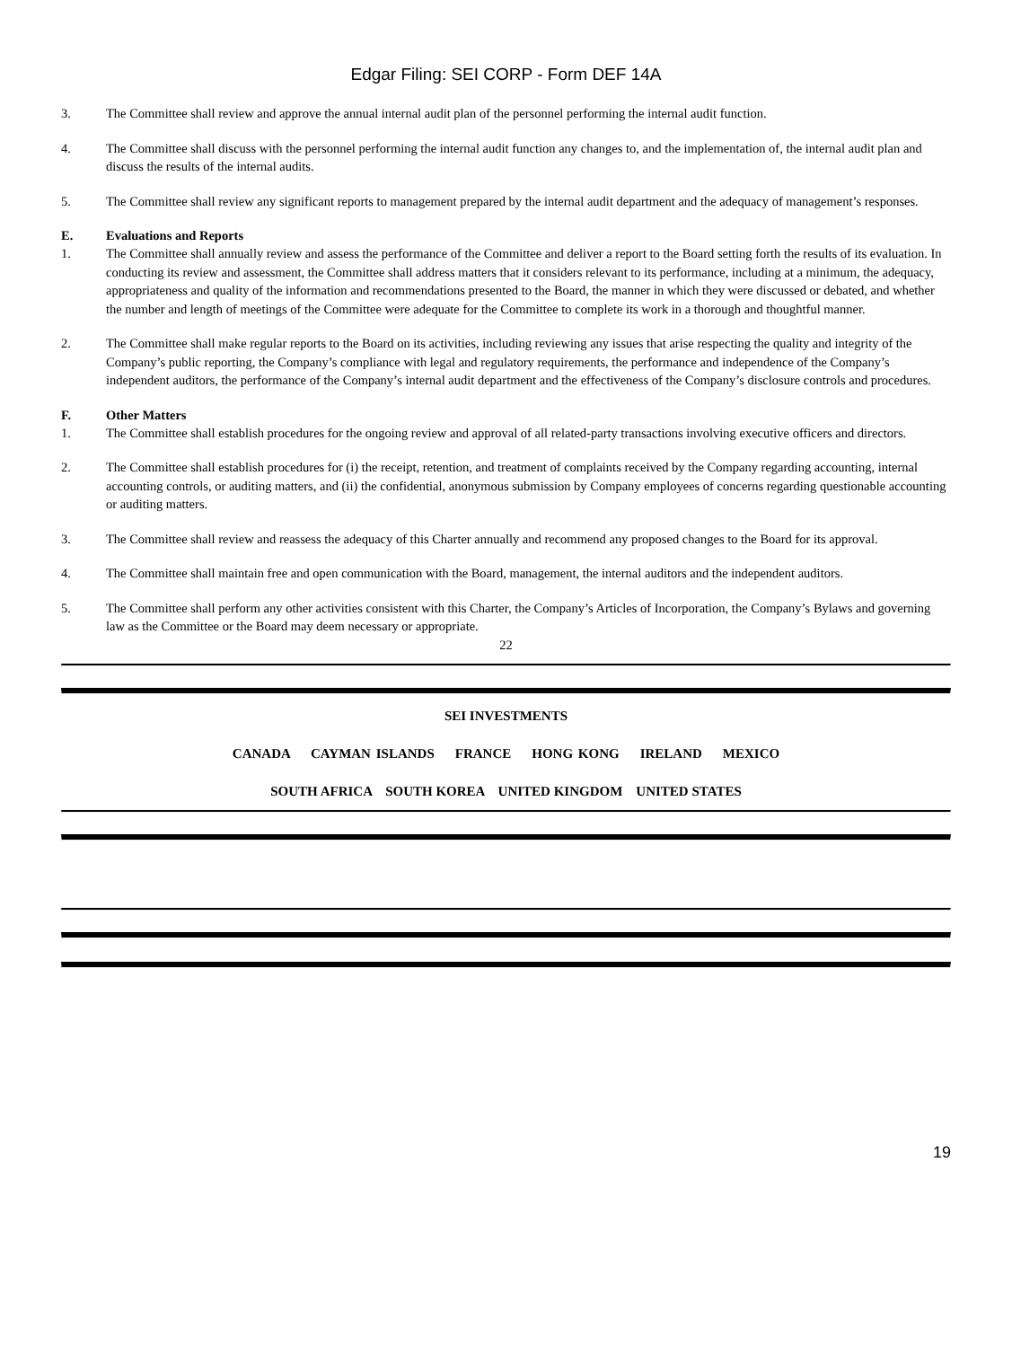Edgar Filing: SEI CORP - Form DEF 14A
3. The Committee shall review and approve the annual internal audit plan of the personnel performing the internal audit function.
4. The Committee shall discuss with the personnel performing the internal audit function any changes to, and the implementation of, the internal audit plan and discuss the results of the internal audits.
5. The Committee shall review any significant reports to management prepared by the internal audit department and the adequacy of management’s responses.
E. Evaluations and Reports
1. The Committee shall annually review and assess the performance of the Committee and deliver a report to the Board setting forth the results of its evaluation. In conducting its review and assessment, the Committee shall address matters that it considers relevant to its performance, including at a minimum, the adequacy, appropriateness and quality of the information and recommendations presented to the Board, the manner in which they were discussed or debated, and whether the number and length of meetings of the Committee were adequate for the Committee to complete its work in a thorough and thoughtful manner.
2. The Committee shall make regular reports to the Board on its activities, including reviewing any issues that arise respecting the quality and integrity of the Company’s public reporting, the Company’s compliance with legal and regulatory requirements, the performance and independence of the Company’s independent auditors, the performance of the Company’s internal audit department and the effectiveness of the Company’s disclosure controls and procedures.
F. Other Matters
1. The Committee shall establish procedures for the ongoing review and approval of all related-party transactions involving executive officers and directors.
2. The Committee shall establish procedures for (i) the receipt, retention, and treatment of complaints received by the Company regarding accounting, internal accounting controls, or auditing matters, and (ii) the confidential, anonymous submission by Company employees of concerns regarding questionable accounting or auditing matters.
3. The Committee shall review and reassess the adequacy of this Charter annually and recommend any proposed changes to the Board for its approval.
4. The Committee shall maintain free and open communication with the Board, management, the internal auditors and the independent auditors.
5. The Committee shall perform any other activities consistent with this Charter, the Company’s Articles of Incorporation, the Company’s Bylaws and governing law as the Committee or the Board may deem necessary or appropriate.
22
SEI INVESTMENTS
CANADA CAYMAN ISLANDS FRANCE HONG KONG IRELAND MEXICO
SOUTH AFRICA SOUTH KOREA UNITED KINGDOM UNITED STATES
19